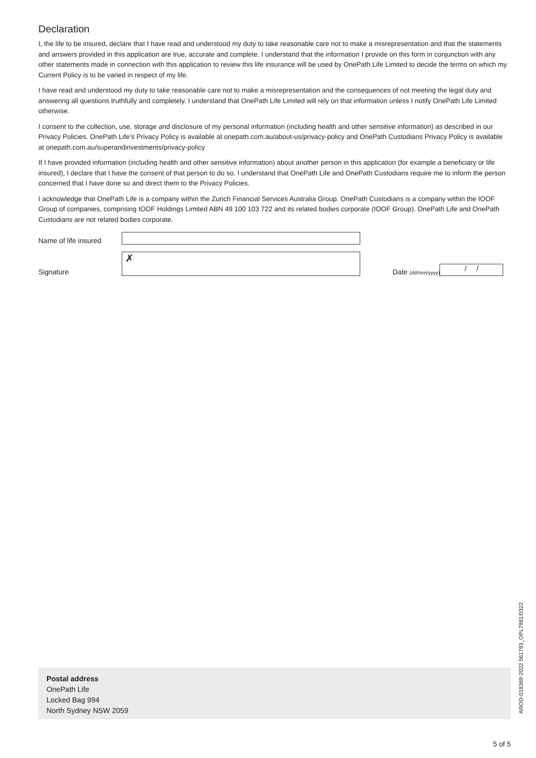Declaration
I, the life to be insured, declare that I have read and understood my duty to take reasonable care not to make a misrepresentation and that the statements and answers provided in this application are true, accurate and complete. I understand that the information I provide on this form in conjunction with any other statements made in connection with this application to review this life insurance will be used by OnePath Life Limited to decide the terms on which my Current Policy is to be varied in respect of my life.
I have read and understood my duty to take reasonable care not to make a misrepresentation and the consequences of not meeting the legal duty and answering all questions truthfully and completely. I understand that OnePath Life Limited will rely on that information unless I notify OnePath Life Limited otherwise.
I consent to the collection, use, storage and disclosure of my personal information (including health and other sensitive information) as described in our Privacy Policies. OnePath Life’s Privacy Policy is available at onepath.com.au/about-us/privacy-policy and OnePath Custodians Privacy Policy is available at onepath.com.au/superandinvestments/privacy-policy
If I have provided information (including health and other sensitive information) about another person in this application (for example a beneficiary or life insured), I declare that I have the consent of that person to do so. I understand that OnePath Life and OnePath Custodians require me to inform the person concerned that I have done so and direct them to the Privacy Policies.
I acknowledge that OnePath Life is a company within the Zurich Financial Services Australia Group. OnePath Custodians is a company within the IOOF Group of companies, comprising IOOF Holdings Limited ABN 49 100 103 722 and its related bodies corporate (IOOF Group). OnePath Life and OnePath Custodians are not related bodies corporate.
Name of life insured
Signature
✗
Date (dd/mm/yyyy)
/ /
Postal address
OnePath Life
Locked Bag 994
North Sydney NSW 2059
AROD-018369-2022 561793_OPL7981/0322
5 of 5